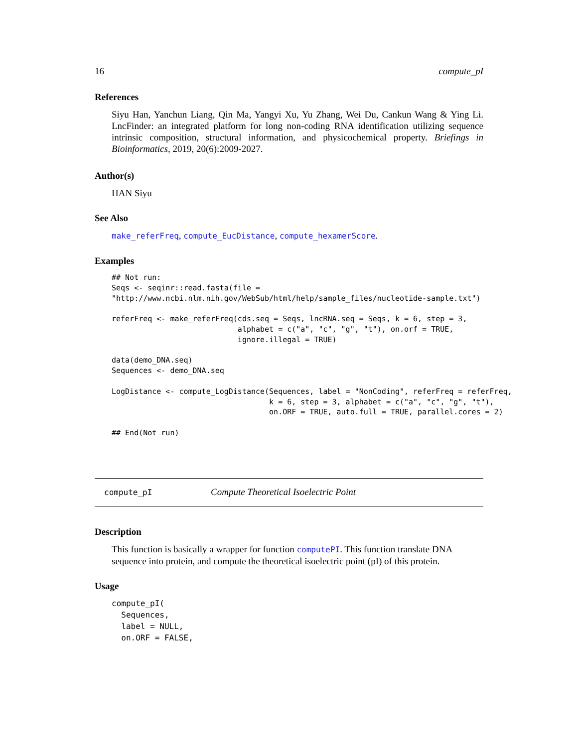16 compute_pI
References
Siyu Han, Yanchun Liang, Qin Ma, Yangyi Xu, Yu Zhang, Wei Du, Cankun Wang & Ying Li. LncFinder: an integrated platform for long non-coding RNA identification utilizing sequence intrinsic composition, structural information, and physicochemical property. Briefings in Bioinformatics, 2019, 20(6):2009-2027.
Author(s)
HAN Siyu
See Also
make_referFreq, compute_EucDistance, compute_hexamerScore.
Examples
## Not run:
Seqs <- seqinr::read.fasta(file =
"http://www.ncbi.nlm.nih.gov/WebSub/html/help/sample_files/nucleotide-sample.txt")

referFreq <- make_referFreq(cds.seq = Seqs, lncRNA.seq = Seqs, k = 6, step = 3,
                            alphabet = c("a", "c", "g", "t"), on.orf = TRUE,
                            ignore.illegal = TRUE)

data(demo_DNA.seq)
Sequences <- demo_DNA.seq

LogDistance <- compute_LogDistance(Sequences, label = "NonCoding", referFreq = referFreq,
                                   k = 6, step = 3, alphabet = c("a", "c", "g", "t"),
                                   on.ORF = TRUE, auto.full = TRUE, parallel.cores = 2)

## End(Not run)
compute_pI Compute Theoretical Isoelectric Point
Description
This function is basically a wrapper for function computePI. This function translate DNA sequence into protein, and compute the theoretical isoelectric point (pI) of this protein.
Usage
compute_pI(
  Sequences,
  label = NULL,
  on.ORF = FALSE,